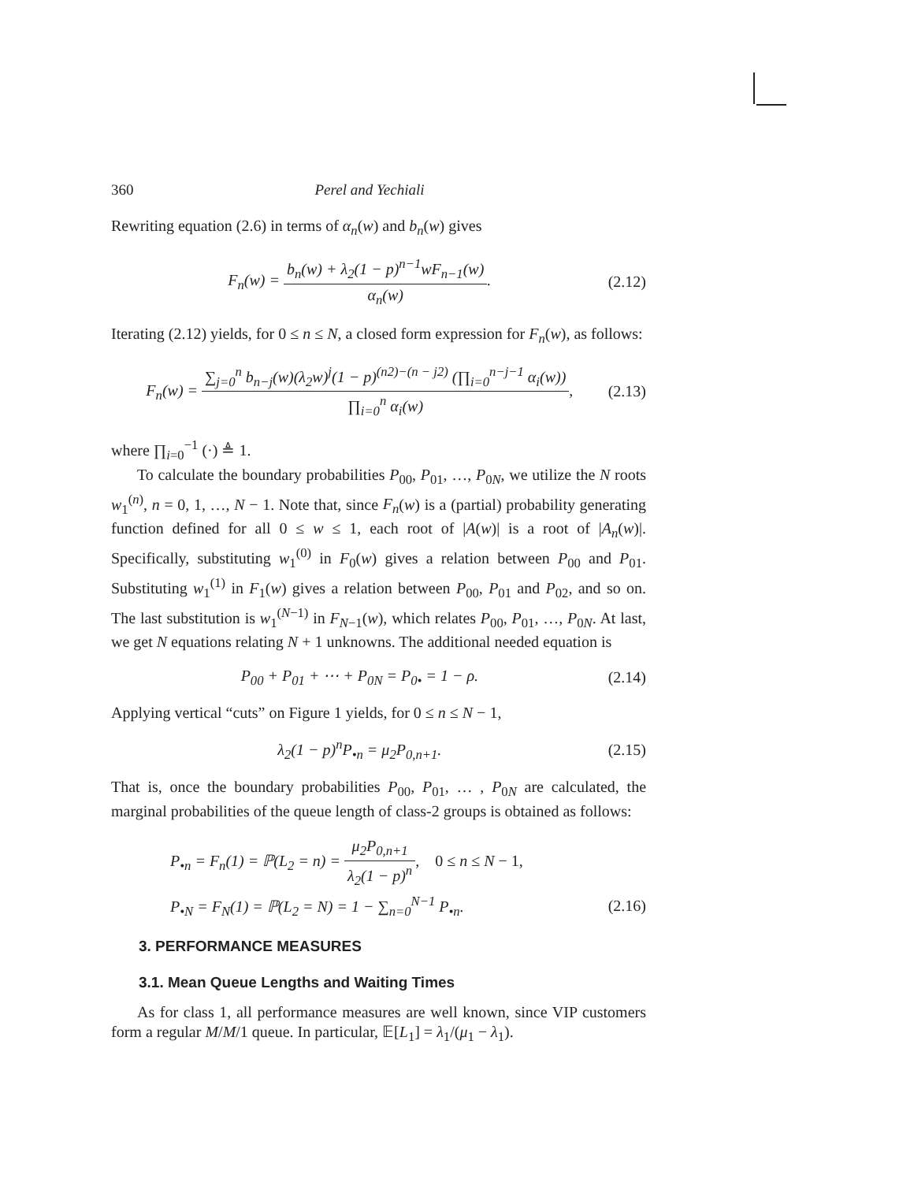360 Perel and Yechiali
Rewriting equation (2.6) in terms of α<sub>n</sub>(w) and b<sub>n</sub>(w) gives
F<sub>n</sub>(w) = b<sub>n</sub>(w) + λ<sub>2</sub>(1 − p)<sup>n−1</sup>wF<sub>n−1</sub>(w) α<sub>n</sub>(w).
(2.12)
Iterating (2.12) yields, for 0 ≤ n ≤ N, a closed form expression for F<sub>n</sub>(w), as follows:
F<sub>n</sub>(w) = ∑<sub>j=0</sub><sup>n</sup> b<sub>n−j</sub>(w)(λ<sub>2</sub>w)<sup>j</sup>(1 − p)<sup>(n2)−(n − j2)</sup> (∏<sub>i=0</sub><sup>n−j−1</sup> α<sub>i</sub>(w)) ∏<sub>i=0</sub><sup>n</sup> α<sub>i</sub>(w),
(2.13)
where ∏<sub>i=0</sub><sup>−1</sup> (·) ≜ 1.
To calculate the boundary probabilities P<sub>00</sub>, P<sub>01</sub>, …, P<sub>0N</sub>, we utilize the N roots w<sub>1</sub><sup>(n)</sup>, n = 0, 1, …, N − 1. Note that, since F<sub>n</sub>(w) is a (partial) probability generating function defined for all 0 ≤ w ≤ 1, each root of |A(w)| is a root of |A<sub>n</sub>(w)|. Specifically, substituting w<sub>1</sub><sup>(0)</sup> in F<sub>0</sub>(w) gives a relation between P<sub>00</sub> and P<sub>01</sub>. Substituting w<sub>1</sub><sup>(1)</sup> in F<sub>1</sub>(w) gives a relation between P<sub>00</sub>, P<sub>01</sub> and P<sub>02</sub>, and so on. The last substitution is w<sub>1</sub><sup>(N−1)</sup> in F<sub>N−1</sub>(w), which relates P<sub>00</sub>, P<sub>01</sub>, …, P<sub>0N</sub>. At last, we get N equations relating N + 1 unknowns. The additional needed equation is
P<sub>00</sub> + P<sub>01</sub> + ⋯ + P<sub>0N</sub> = P<sub>0•</sub> = 1 − ρ.
(2.14)
Applying vertical “cuts” on Figure 1 yields, for 0 ≤ n ≤ N − 1,
λ<sub>2</sub>(1 − p)<sup>n</sup>P<sub>•n</sub> = μ<sub>2</sub>P<sub>0,n+1</sub>. (2.15)
That is, once the boundary probabilities P<sub>00</sub>, P<sub>01</sub>, … , P<sub>0N</sub> are calculated, the marginal probabilities of the queue length of class-2 groups is obtained as follows:
P<sub>•n</sub> = F<sub>n</sub>(1) = ℙ(L<sub>2</sub> = n) = μ<sub>2</sub>P<sub>0,n+1</sub> λ<sub>2</sub>(1 − p)<sup>n</sup>, 0 ≤ n ≤ N − 1,
P<sub>•N</sub> = F<sub>N</sub>(1) = ℙ(L<sub>2</sub> = N) = 1 − ∑<sub>n=0</sub><sup>N−1</sup> P<sub>•n</sub>.
(2.16)
3. PERFORMANCE MEASURES
3.1. Mean Queue Lengths and Waiting Times
As for class 1, all performance measures are well known, since VIP customers form a regular M/M/1 queue. In particular, 𝔼[L<sub>1</sub>] = λ<sub>1</sub>/(μ<sub>1</sub> − λ<sub>1</sub>).